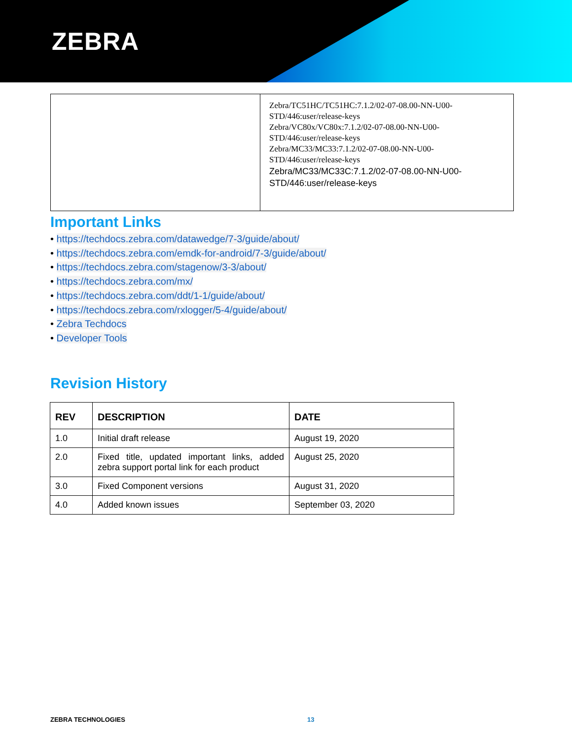ZEBRA
| | Zebra/TC51HC/TC51HC:7.1.2/02-07-08.00-NN-U00-STD/446:user/release-keys Zebra/VC80x/VC80x:7.1.2/02-07-08.00-NN-U00-STD/446:user/release-keys Zebra/MC33/MC33:7.1.2/02-07-08.00-NN-U00-STD/446:user/release-keys Zebra/MC33/MC33C:7.1.2/02-07-08.00-NN-U00-STD/446:user/release-keys |
Important Links
• https://techdocs.zebra.com/datawedge/7-3/guide/about/
• https://techdocs.zebra.com/emdk-for-android/7-3/guide/about/
• https://techdocs.zebra.com/stagenow/3-3/about/
• https://techdocs.zebra.com/mx/
• https://techdocs.zebra.com/ddt/1-1/guide/about/
• https://techdocs.zebra.com/rxlogger/5-4/guide/about/
• Zebra Techdocs
• Developer Tools
Revision History
| REV | DESCRIPTION | DATE |
| --- | --- | --- |
| 1.0 | Initial draft release | August 19, 2020 |
| 2.0 | Fixed title, updated important links, added zebra support portal link for each product | August 25, 2020 |
| 3.0 | Fixed Component versions | August 31, 2020 |
| 4.0 | Added known issues | September 03, 2020 |
ZEBRA TECHNOLOGIES 13